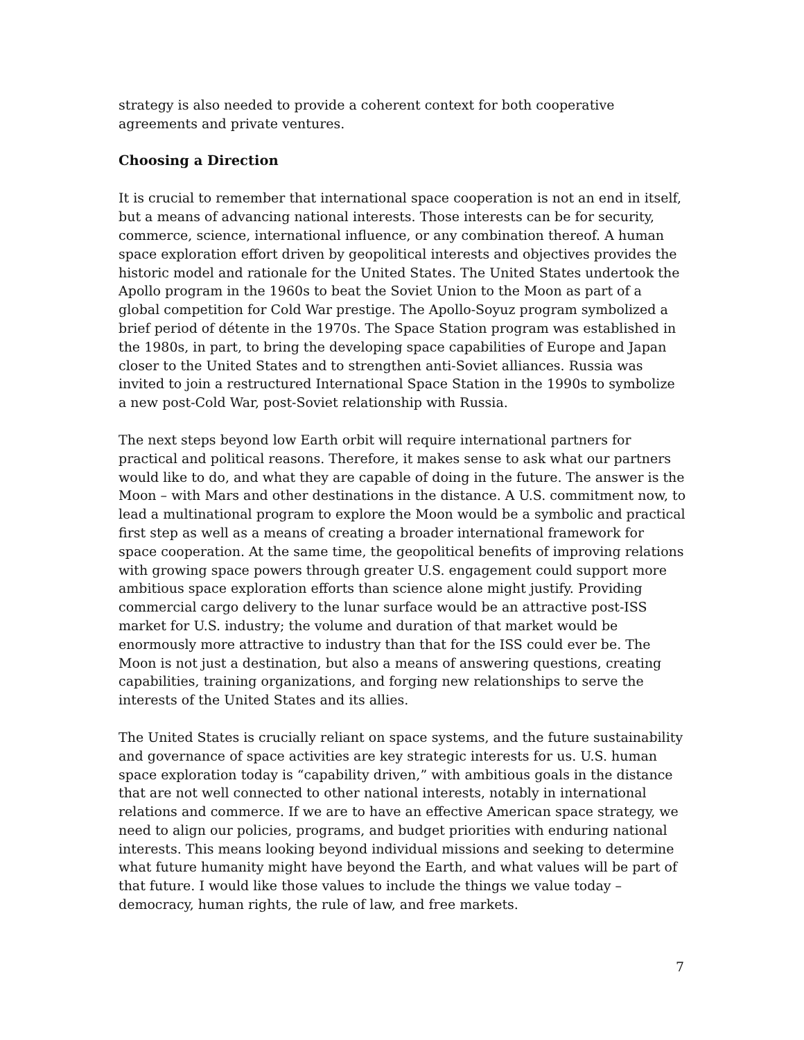strategy is also needed to provide a coherent context for both cooperative agreements and private ventures.
Choosing a Direction
It is crucial to remember that international space cooperation is not an end in itself, but a means of advancing national interests. Those interests can be for security, commerce, science, international influence, or any combination thereof. A human space exploration effort driven by geopolitical interests and objectives provides the historic model and rationale for the United States. The United States undertook the Apollo program in the 1960s to beat the Soviet Union to the Moon as part of a global competition for Cold War prestige. The Apollo-Soyuz program symbolized a brief period of détente in the 1970s. The Space Station program was established in the 1980s, in part, to bring the developing space capabilities of Europe and Japan closer to the United States and to strengthen anti-Soviet alliances. Russia was invited to join a restructured International Space Station in the 1990s to symbolize a new post-Cold War, post-Soviet relationship with Russia.
The next steps beyond low Earth orbit will require international partners for practical and political reasons. Therefore, it makes sense to ask what our partners would like to do, and what they are capable of doing in the future. The answer is the Moon – with Mars and other destinations in the distance. A U.S. commitment now, to lead a multinational program to explore the Moon would be a symbolic and practical first step as well as a means of creating a broader international framework for space cooperation. At the same time, the geopolitical benefits of improving relations with growing space powers through greater U.S. engagement could support more ambitious space exploration efforts than science alone might justify. Providing commercial cargo delivery to the lunar surface would be an attractive post-ISS market for U.S. industry; the volume and duration of that market would be enormously more attractive to industry than that for the ISS could ever be. The Moon is not just a destination, but also a means of answering questions, creating capabilities, training organizations, and forging new relationships to serve the interests of the United States and its allies.
The United States is crucially reliant on space systems, and the future sustainability and governance of space activities are key strategic interests for us. U.S. human space exploration today is “capability driven,” with ambitious goals in the distance that are not well connected to other national interests, notably in international relations and commerce. If we are to have an effective American space strategy, we need to align our policies, programs, and budget priorities with enduring national interests. This means looking beyond individual missions and seeking to determine what future humanity might have beyond the Earth, and what values will be part of that future. I would like those values to include the things we value today – democracy, human rights, the rule of law, and free markets.
7